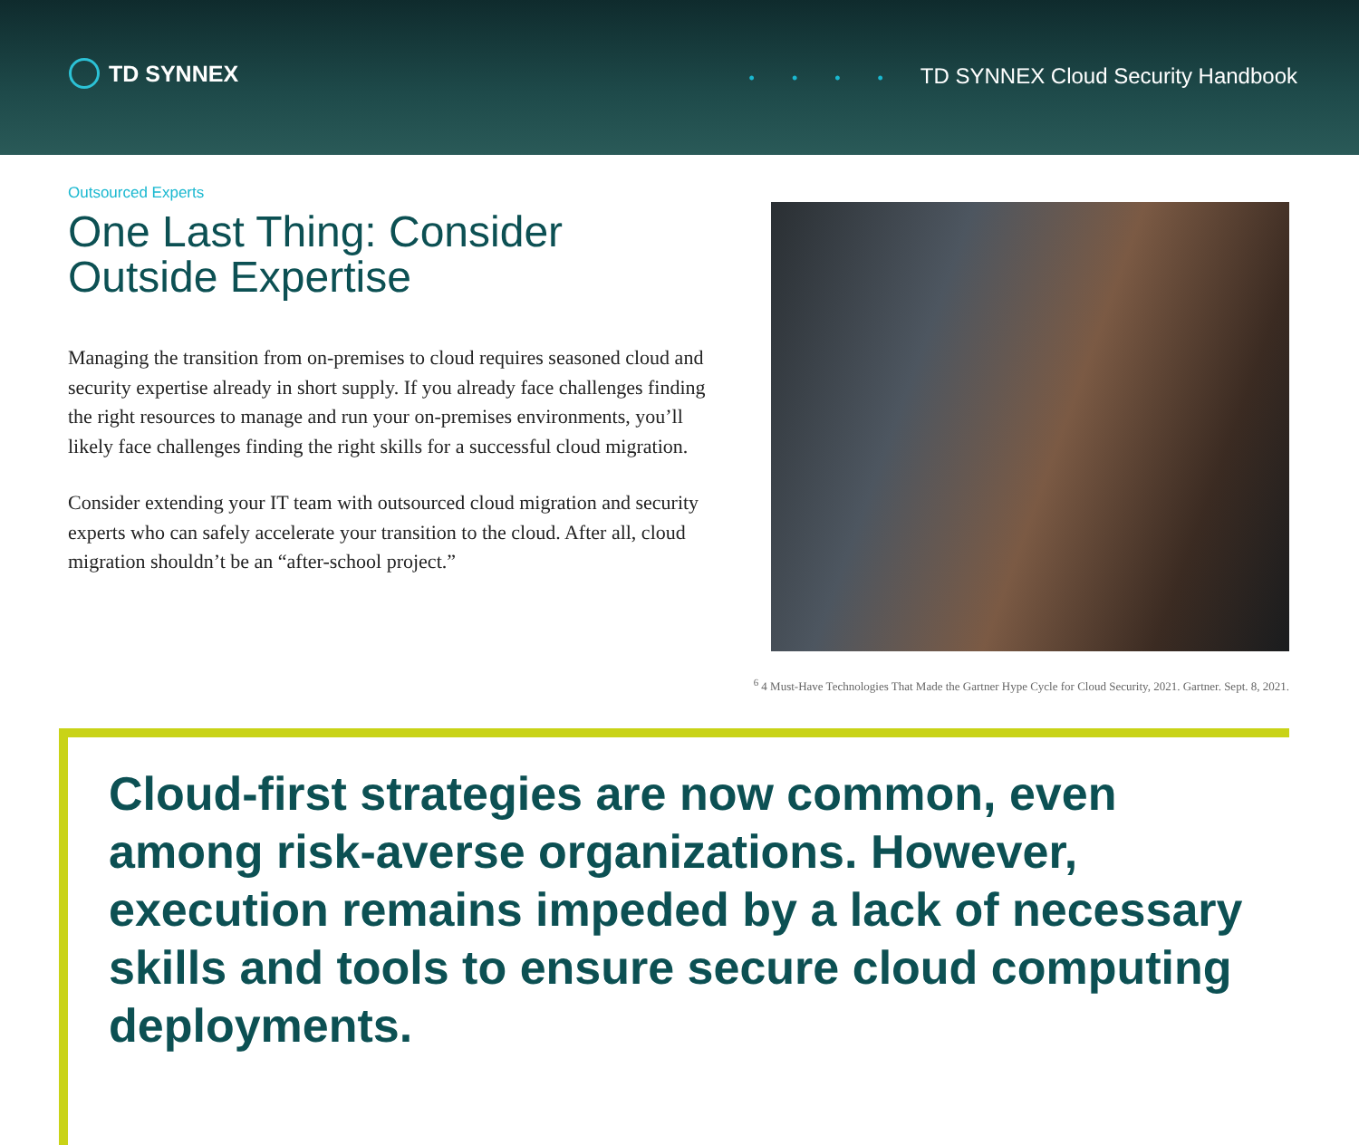TD SYNNEX
• • • • TD SYNNEX Cloud Security Handbook
Outsourced Experts
One Last Thing: Consider Outside Expertise
Managing the transition from on-premises to cloud requires seasoned cloud and security expertise already in short supply. If you already face challenges finding the right resources to manage and run your on-premises environments, you’ll likely face challenges finding the right skills for a successful cloud migration.
Consider extending your IT team with outsourced cloud migration and security experts who can safely accelerate your transition to the cloud. After all, cloud migration shouldn’t be an “after-school project.”
<sup>6</sup> 4 Must-Have Technologies That Made the Gartner Hype Cycle for Cloud Security, 2021. Gartner. Sept. 8, 2021.
Cloud-first strategies are now common, even among risk-averse organizations. However, execution remains impeded by a lack of necessary skills and tools to ensure secure cloud computing deployments.